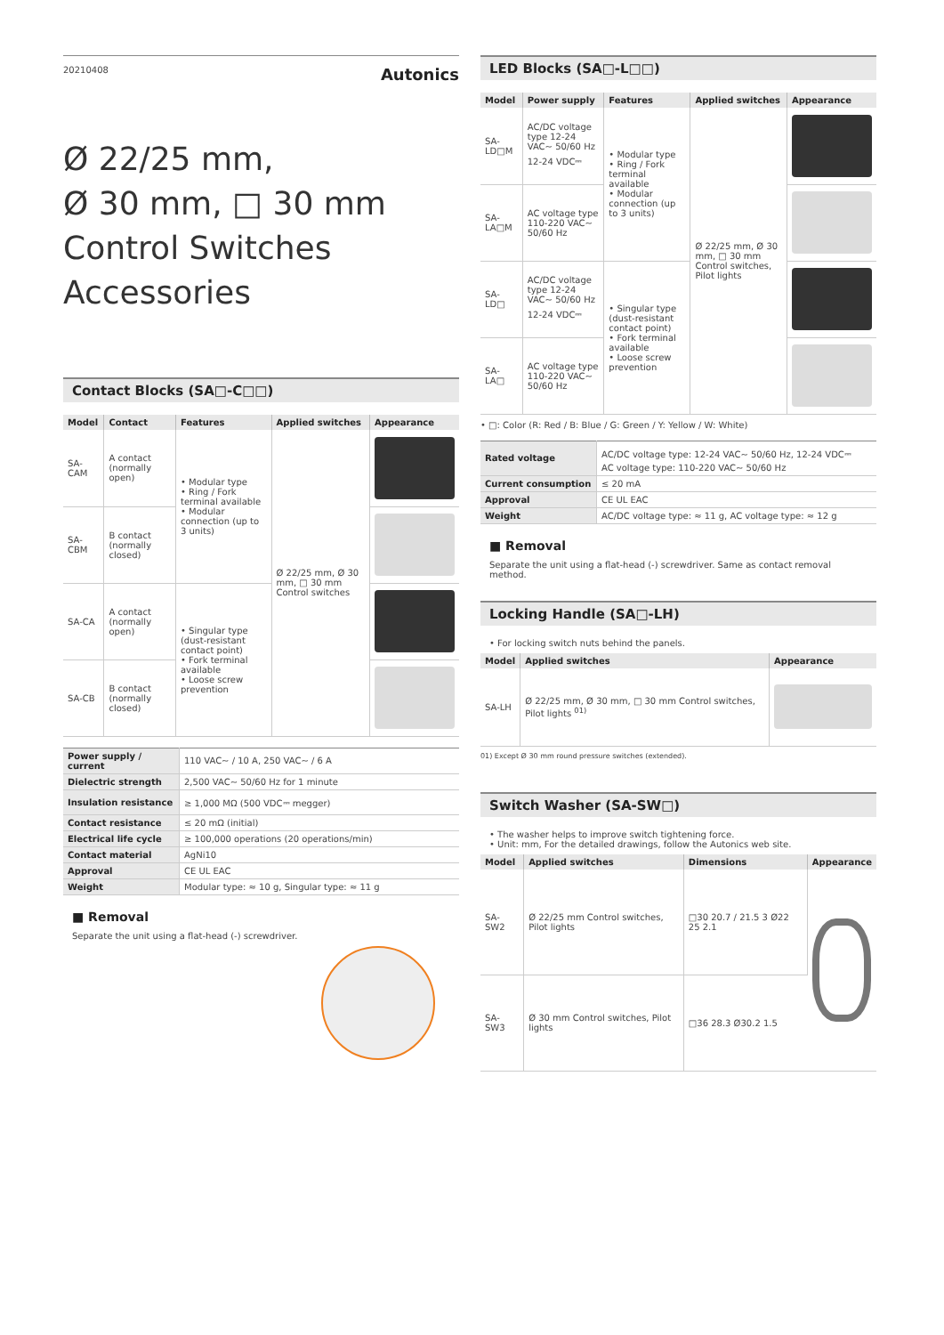20210408 Autonics
Ø 22/25 mm,
Ø 30 mm, □ 30 mm
Control Switches Accessories
Contact Blocks (SA□-C□□)
| Model | Contact | Features | Applied switches | Appearance |
| --- | --- | --- | --- | --- |
| SA-CAM | A contact (normally open) | • Modular type • Ring / Fork terminal available • Modular connection (up to 3 units) | Ø 22/25 mm, Ø 30 mm, □ 30 mm Control switches | |
| SA-CBM | B contact (normally closed) | | | |
| SA-CA | A contact (normally open) | • Singular type (dust-resistant contact point) • Fork terminal available • Loose screw prevention | | |
| SA-CB | B contact (normally closed) | | | |
| Power supply / current | 110 VAC∼ / 10 A, 250 VAC∼ / 6 A |
| Dielectric strength | 2,500 VAC∼ 50/60 Hz for 1 minute |
| Insulation resistance | ≥ 1,000 MΩ (500 VDC⎓ megger) |
| Contact resistance | ≤ 20 mΩ (initial) |
| Electrical life cycle | ≥ 100,000 operations (20 operations/min) |
| Contact material | AgNi10 |
| Approval | CE UL EAC |
| Weight | Modular type: ≈ 10 g, Singular type: ≈ 11 g |
■ Removal
Separate the unit using a flat-head (-) screwdriver.
LED Blocks (SA□-L□□)
| Model | Power supply | Features | Applied switches | Appearance |
| --- | --- | --- | --- | --- |
| SA-LD□M | AC/DC voltage type 12-24 VAC∼ 50/60 Hz 12-24 VDC⎓ | • Modular type • Ring / Fork terminal available • Modular connection (up to 3 units) | Ø 22/25 mm, Ø 30 mm, □ 30 mm Control switches, Pilot lights | |
| SA-LA□M | AC voltage type 110-220 VAC∼ 50/60 Hz | | | |
| SA-LD□ | AC/DC voltage type 12-24 VAC∼ 50/60 Hz 12-24 VDC⎓ | • Singular type (dust-resistant contact point) • Fork terminal available • Loose screw prevention | | |
| SA-LA□ | AC voltage type 110-220 VAC∼ 50/60 Hz | | | |
• □: Color (R: Red / B: Blue / G: Green / Y: Yellow / W: White)
| Rated voltage | AC/DC voltage type: 12-24 VAC∼ 50/60 Hz, 12-24 VDC⎓ AC voltage type: 110-220 VAC∼ 50/60 Hz |
| Current consumption | ≤ 20 mA |
| Approval | CE UL EAC |
| Weight | AC/DC voltage type: ≈ 11 g, AC voltage type: ≈ 12 g |
■ Removal
Separate the unit using a flat-head (-) screwdriver. Same as contact removal method.
Locking Handle (SA□-LH)
• For locking switch nuts behind the panels.
| Model | Applied switches | Appearance |
| --- | --- | --- |
| SA-LH | Ø 22/25 mm, Ø 30 mm, □ 30 mm Control switches, Pilot lights <sup>01)</sup> | |
01) Except Ø 30 mm round pressure switches (extended).
Switch Washer (SA-SW□)
• The washer helps to improve switch tightening force.
• Unit: mm, For the detailed drawings, follow the Autonics web site.
| Model | Applied switches | Dimensions | Appearance |
| --- | --- | --- | --- |
| SA-SW2 | Ø 22/25 mm Control switches, Pilot lights | □30 20.7 / 21.5 3 Ø22 25 2.1 | |
| SA-SW3 | Ø 30 mm Control switches, Pilot lights | □36 28.3 Ø30.2 1.5 | |